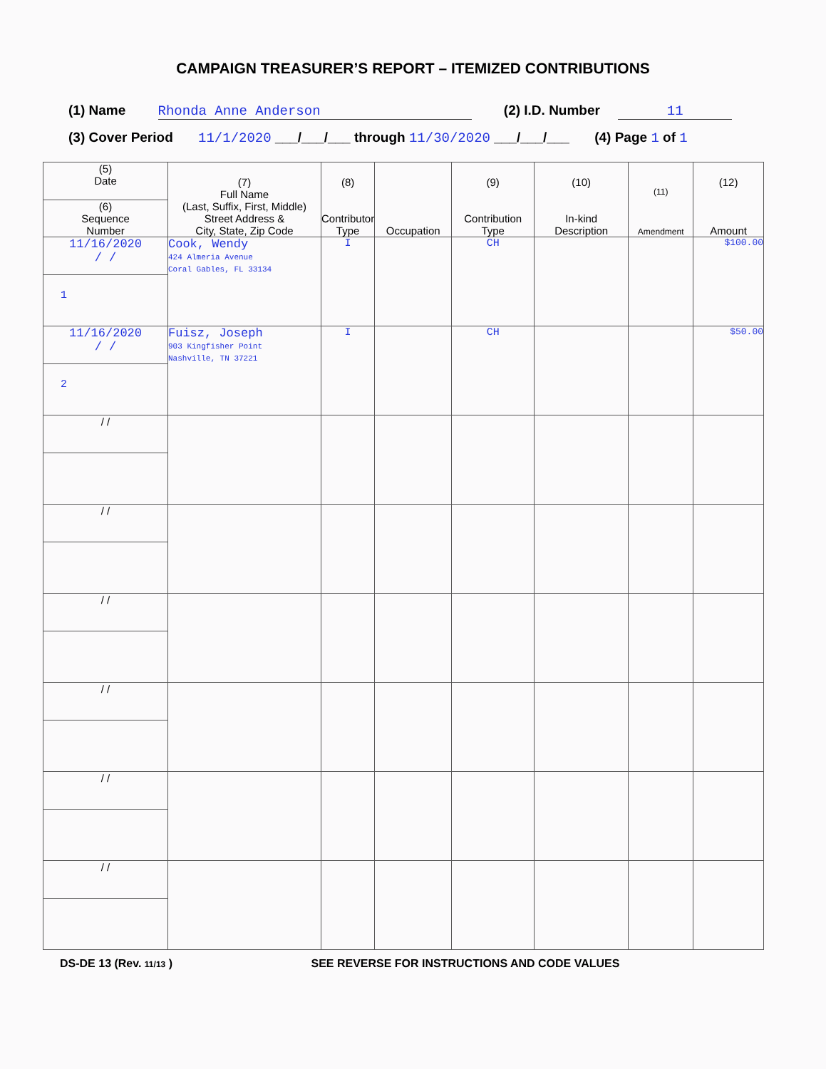CAMPAIGN TREASURER’S REPORT – ITEMIZED CONTRIBUTIONS
(1) Name Rhonda Anne Anderson (2) I.D. Number 11
(3) Cover Period 11/1/2020 ___/___/___ through 11/30/2020 ___/___/___ (4) Page 1 of 1
| (5) Date (6) Sequence Number | (7) Full Name (Last, Suffix, First, Middle) Street Address & City, State, Zip Code | (8) Contributor Type | Occupation | (9) Contribution Type | (10) In-kind Description | (11) Amendment | (12) Amount |
| --- | --- | --- | --- | --- | --- | --- | --- |
| 11/16/2020 / / 1 | Cook, Wendy 424 Almeria Avenue Coral Gables, FL 33134 | I | | CH | | | $100.00 |
| 11/16/2020 / / 2 | Fuisz, Joseph 903 Kingfisher Point Nashville, TN 37221 | I | | CH | | | $50.00 |
| / / | | | | | | | |
| / / | | | | | | | |
| / / | | | | | | | |
| / / | | | | | | | |
| / / | | | | | | | |
| / / | | | | | | | |
DS-DE 13 (Rev. 11/13 ) SEE REVERSE FOR INSTRUCTIONS AND CODE VALUES